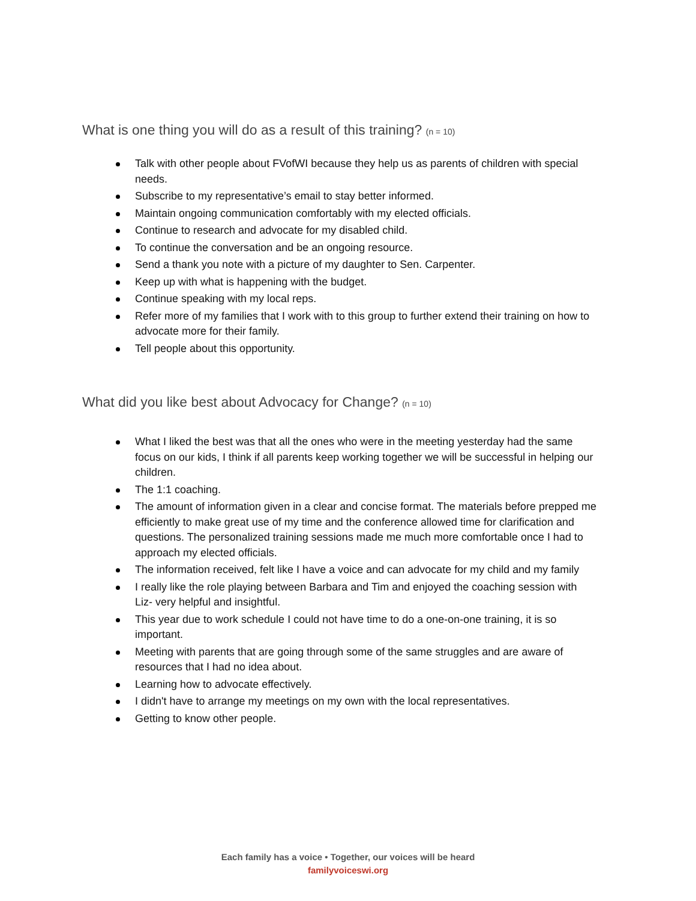What is one thing you will do as a result of this training? (n = 10)
Talk with other people about FVofWI because they help us as parents of children with special needs.
Subscribe to my representative’s email to stay better informed.
Maintain ongoing communication comfortably with my elected officials.
Continue to research and advocate for my disabled child.
To continue the conversation and be an ongoing resource.
Send a thank you note with a picture of my daughter to Sen. Carpenter.
Keep up with what is happening with the budget.
Continue speaking with my local reps.
Refer more of my families that I work with to this group to further extend their training on how to advocate more for their family.
Tell people about this opportunity.
What did you like best about Advocacy for Change? (n = 10)
What I liked the best was that all the ones who were in the meeting yesterday had the same focus on our kids, I think if all parents keep working together we will be successful in helping our children.
The 1:1 coaching.
The amount of information given in a clear and concise format. The materials before prepped me efficiently to make great use of my time and the conference allowed time for clarification and questions. The personalized training sessions made me much more comfortable once I had to approach my elected officials.
The information received, felt like I have a voice and can advocate for my child and my family
I really like the role playing between Barbara and Tim and enjoyed the coaching session with Liz- very helpful and insightful.
This year due to work schedule I could not have time to do a one-on-one training, it is so important.
Meeting with parents that are going through some of the same struggles and are aware of resources that I had no idea about.
Learning how to advocate effectively.
I didn't have to arrange my meetings on my own with the local representatives.
Getting to know other people.
Each family has a voice • Together, our voices will be heard
familyvoiceswi.org